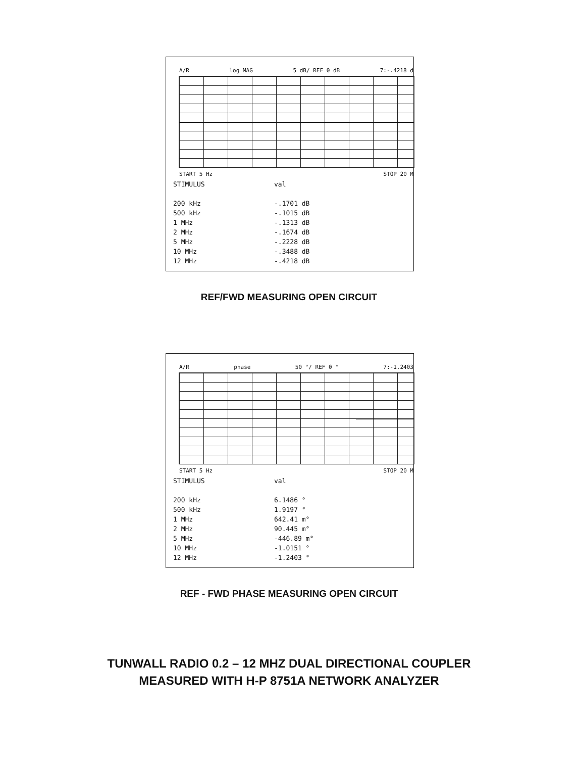A/R log MAG 5 dB/ REF 0 dB 7:-.4218 d
START 5 Hz STOP 20 M
| STIMULUS | val |
| --- | --- |
| 200 kHz | -.1701 dB |
| 500 kHz | -.1015 dB |
| 1 MHz | -.1313 dB |
| 2 MHz | -.1674 dB |
| 5 MHz | -.2228 dB |
| 10 MHz | -.3488 dB |
| 12 MHz | -.4218 dB |
REF/FWD MEASURING OPEN CIRCUIT
A/R phase 50 °/ REF 0 ° 7:-1.2403
START 5 Hz STOP 20 M
| STIMULUS | val |
| --- | --- |
| 200 kHz | 6.1486 ° |
| 500 kHz | 1.9197 ° |
| 1 MHz | 642.41 m° |
| 2 MHz | 90.445 m° |
| 5 MHz | -446.89 m° |
| 10 MHz | -1.0151 ° |
| 12 MHz | -1.2403 ° |
REF - FWD PHASE MEASURING OPEN CIRCUIT
TUNWALL RADIO 0.2 – 12 MHZ DUAL DIRECTIONAL COUPLER
MEASURED WITH H-P 8751A NETWORK ANALYZER